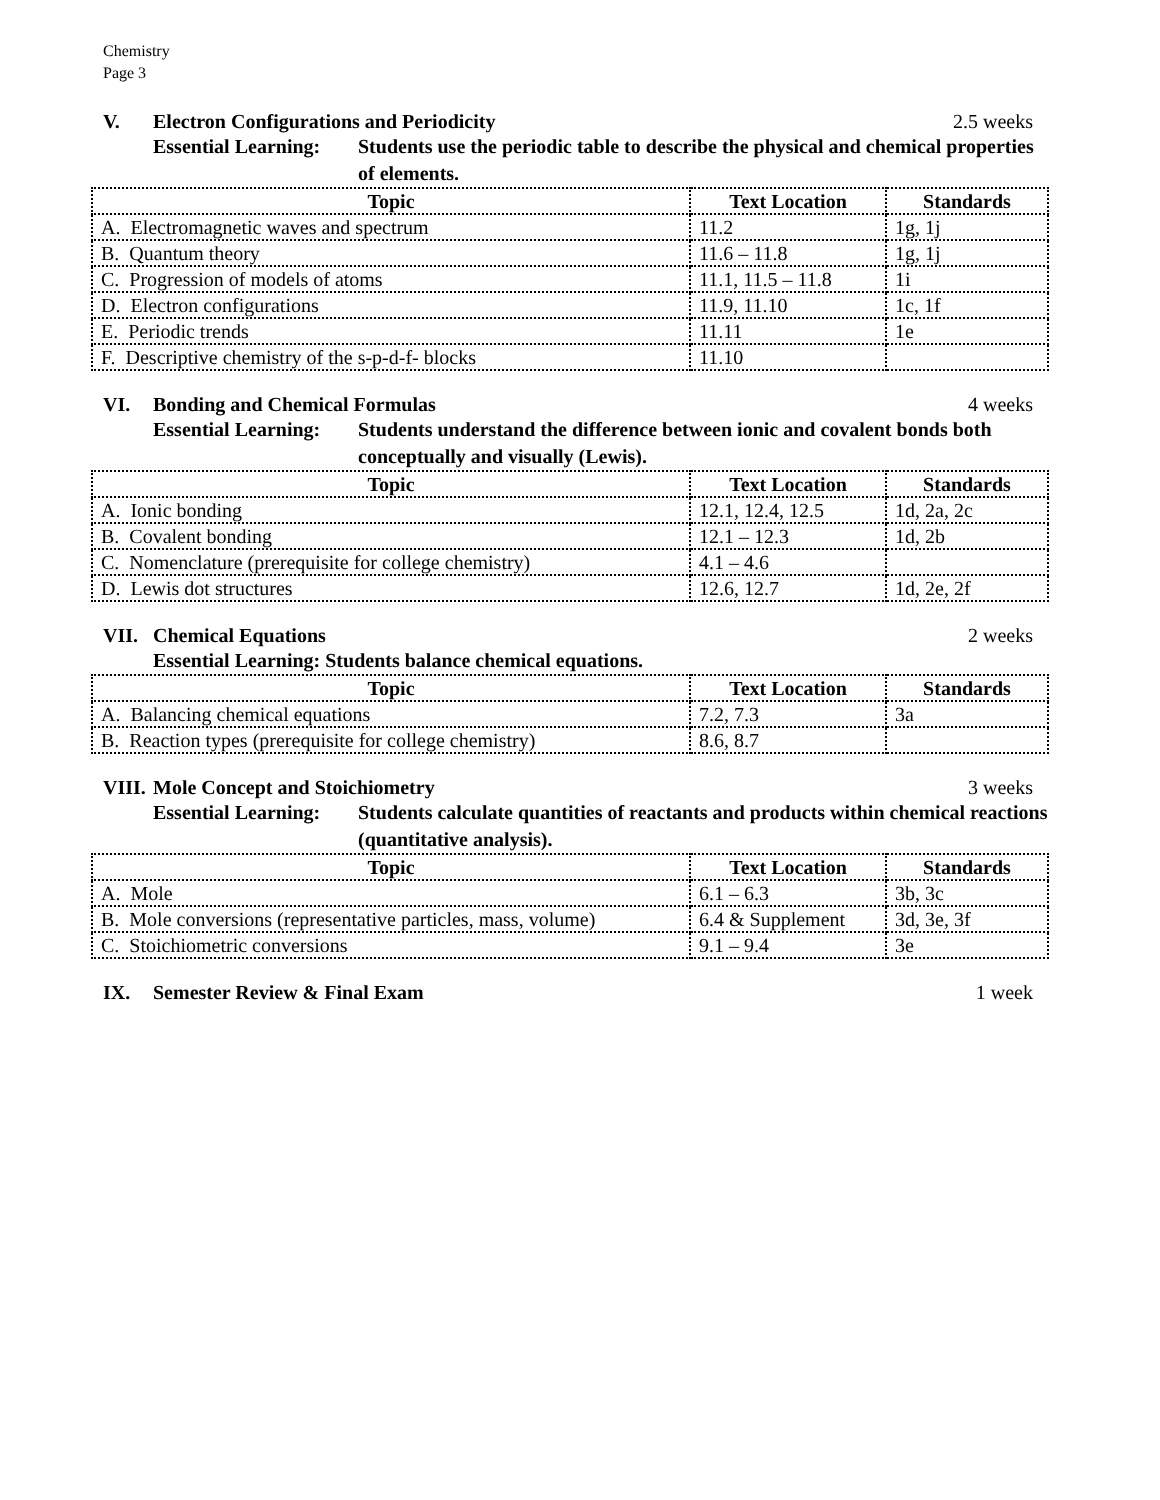Chemistry
Page 3
V. Electron Configurations and Periodicity 2.5 weeks
Essential Learning: Students use the periodic table to describe the physical and chemical properties of elements.
| Topic | Text Location | Standards |
| --- | --- | --- |
| A. Electromagnetic waves and spectrum | 11.2 | 1g, 1j |
| B. Quantum theory | 11.6 – 11.8 | 1g, 1j |
| C. Progression of models of atoms | 11.1, 11.5 – 11.8 | 1i |
| D. Electron configurations | 11.9, 11.10 | 1c, 1f |
| E. Periodic trends | 11.11 | 1e |
| F. Descriptive chemistry of the s-p-d-f- blocks | 11.10 | |
VI. Bonding and Chemical Formulas 4 weeks
Essential Learning: Students understand the difference between ionic and covalent bonds both conceptually and visually (Lewis).
| Topic | Text Location | Standards |
| --- | --- | --- |
| A. Ionic bonding | 12.1, 12.4, 12.5 | 1d, 2a, 2c |
| B. Covalent bonding | 12.1 – 12.3 | 1d, 2b |
| C. Nomenclature (prerequisite for college chemistry) | 4.1 – 4.6 | |
| D. Lewis dot structures | 12.6, 12.7 | 1d, 2e, 2f |
VII. Chemical Equations 2 weeks
Essential Learning: Students balance chemical equations.
| Topic | Text Location | Standards |
| --- | --- | --- |
| A. Balancing chemical equations | 7.2, 7.3 | 3a |
| B. Reaction types (prerequisite for college chemistry) | 8.6, 8.7 | |
VIII. Mole Concept and Stoichiometry 3 weeks
Essential Learning: Students calculate quantities of reactants and products within chemical reactions (quantitative analysis).
| Topic | Text Location | Standards |
| --- | --- | --- |
| A. Mole | 6.1 – 6.3 | 3b, 3c |
| B. Mole conversions (representative particles, mass, volume) | 6.4 & Supplement | 3d, 3e, 3f |
| C. Stoichiometric conversions | 9.1 – 9.4 | 3e |
IX. Semester Review & Final Exam 1 week